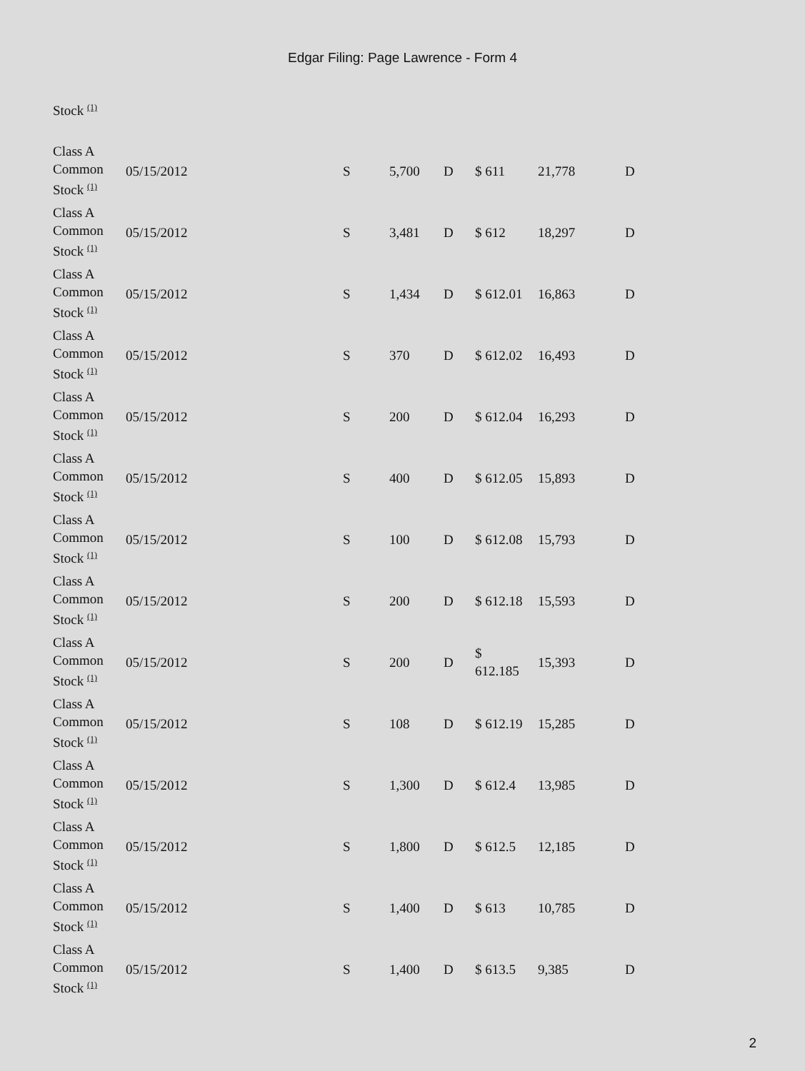Edgar Filing: Page Lawrence - Form 4
| Stock <sup>(1)</sup> | | | | | | | |
| Class A Common Stock <sup>(1)</sup> | 05/15/2012 | S | 5,700 | D | $ 611 | 21,778 | D |
| Class A Common Stock <sup>(1)</sup> | 05/15/2012 | S | 3,481 | D | $ 612 | 18,297 | D |
| Class A Common Stock <sup>(1)</sup> | 05/15/2012 | S | 1,434 | D | $ 612.01 | 16,863 | D |
| Class A Common Stock <sup>(1)</sup> | 05/15/2012 | S | 370 | D | $ 612.02 | 16,493 | D |
| Class A Common Stock <sup>(1)</sup> | 05/15/2012 | S | 200 | D | $ 612.04 | 16,293 | D |
| Class A Common Stock <sup>(1)</sup> | 05/15/2012 | S | 400 | D | $ 612.05 | 15,893 | D |
| Class A Common Stock <sup>(1)</sup> | 05/15/2012 | S | 100 | D | $ 612.08 | 15,793 | D |
| Class A Common Stock <sup>(1)</sup> | 05/15/2012 | S | 200 | D | $ 612.18 | 15,593 | D |
| Class A Common Stock <sup>(1)</sup> | 05/15/2012 | S | 200 | D | $ 612.185 | 15,393 | D |
| Class A Common Stock <sup>(1)</sup> | 05/15/2012 | S | 108 | D | $ 612.19 | 15,285 | D |
| Class A Common Stock <sup>(1)</sup> | 05/15/2012 | S | 1,300 | D | $ 612.4 | 13,985 | D |
| Class A Common Stock <sup>(1)</sup> | 05/15/2012 | S | 1,800 | D | $ 612.5 | 12,185 | D |
| Class A Common Stock <sup>(1)</sup> | 05/15/2012 | S | 1,400 | D | $ 613 | 10,785 | D |
| Class A Common Stock <sup>(1)</sup> | 05/15/2012 | S | 1,400 | D | $ 613.5 | 9,385 | D |
2